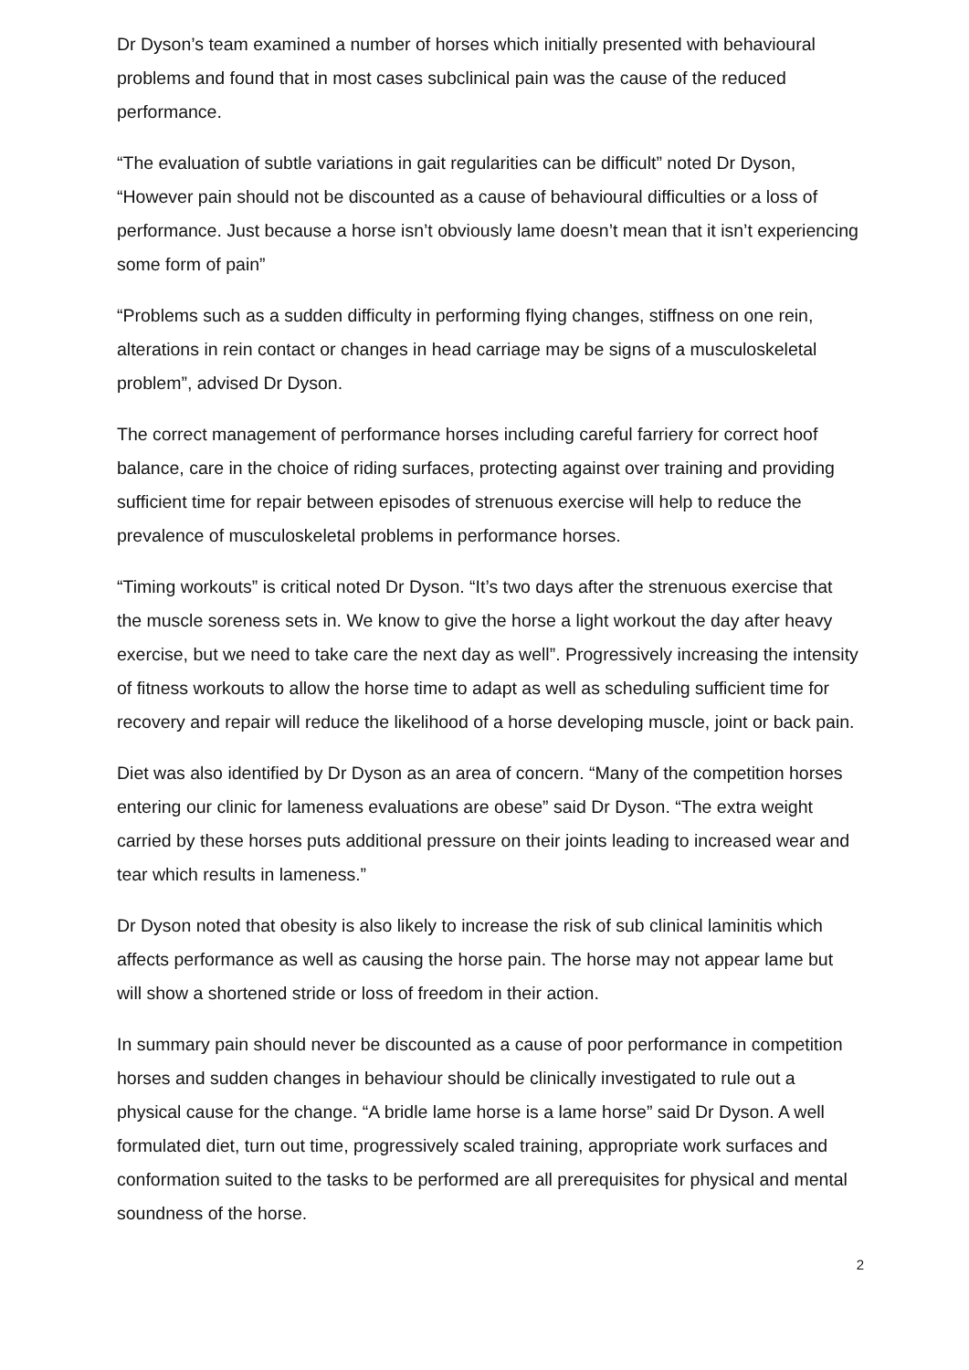Dr Dyson’s team examined a number of horses which initially presented with behavioural problems and found that in most cases subclinical pain was the cause of the reduced performance.
“The evaluation of subtle variations in gait regularities can be difficult” noted Dr Dyson, “However pain should not be discounted as a cause of behavioural difficulties or a loss of performance. Just because a horse isn’t obviously lame doesn’t mean that it isn’t experiencing some form of pain”
“Problems such as a sudden difficulty in performing flying changes, stiffness on one rein, alterations in rein contact or changes in head carriage may be signs of a musculoskeletal problem”, advised Dr Dyson.
The correct management of performance horses including careful farriery for correct hoof balance, care in the choice of riding surfaces, protecting against over training and providing sufficient time for repair between episodes of strenuous exercise will help to reduce the prevalence of musculoskeletal problems in performance horses.
“Timing workouts” is critical noted Dr Dyson. “It’s two days after the strenuous exercise that the muscle soreness sets in. We know to give the horse a light workout the day after heavy exercise, but we need to take care the next day as well”. Progressively increasing the intensity of fitness workouts to allow the horse time to adapt as well as scheduling sufficient time for recovery and repair will reduce the likelihood of a horse developing muscle, joint or back pain.
Diet was also identified by Dr Dyson as an area of concern. “Many of the competition horses entering our clinic for lameness evaluations are obese” said Dr Dyson. “The extra weight carried by these horses puts additional pressure on their joints leading to increased wear and tear which results in lameness.”
Dr Dyson noted that obesity is also likely to increase the risk of sub clinical laminitis which affects performance as well as causing the horse pain. The horse may not appear lame but will show a shortened stride or loss of freedom in their action.
In summary pain should never be discounted as a cause of poor performance in competition horses and sudden changes in behaviour should be clinically investigated to rule out a physical cause for the change. “A bridle lame horse is a lame horse” said Dr Dyson. A well formulated diet, turn out time, progressively scaled training, appropriate work surfaces and conformation suited to the tasks to be performed are all prerequisites for physical and mental soundness of the horse.
2